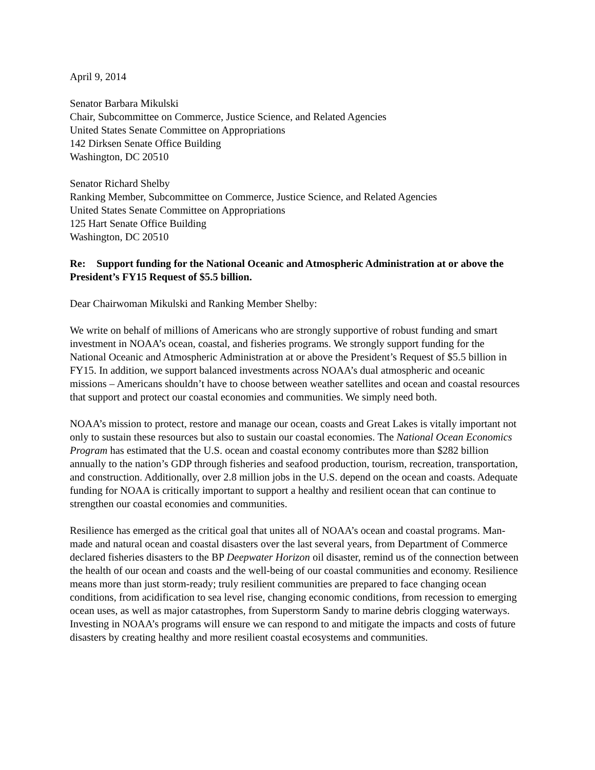April 9, 2014
Senator Barbara Mikulski
Chair, Subcommittee on Commerce, Justice Science, and Related Agencies
United States Senate Committee on Appropriations
142 Dirksen Senate Office Building
Washington, DC 20510
Senator Richard Shelby
Ranking Member, Subcommittee on Commerce, Justice Science, and Related Agencies
United States Senate Committee on Appropriations
125 Hart Senate Office Building
Washington, DC 20510
Re: Support funding for the National Oceanic and Atmospheric Administration at or above the President’s FY15 Request of $5.5 billion.
Dear Chairwoman Mikulski and Ranking Member Shelby:
We write on behalf of millions of Americans who are strongly supportive of robust funding and smart investment in NOAA’s ocean, coastal, and fisheries programs. We strongly support funding for the National Oceanic and Atmospheric Administration at or above the President’s Request of $5.5 billion in FY15. In addition, we support balanced investments across NOAA’s dual atmospheric and oceanic missions – Americans shouldn’t have to choose between weather satellites and ocean and coastal resources that support and protect our coastal economies and communities. We simply need both.
NOAA’s mission to protect, restore and manage our ocean, coasts and Great Lakes is vitally important not only to sustain these resources but also to sustain our coastal economies. The National Ocean Economics Program has estimated that the U.S. ocean and coastal economy contributes more than $282 billion annually to the nation’s GDP through fisheries and seafood production, tourism, recreation, transportation, and construction. Additionally, over 2.8 million jobs in the U.S. depend on the ocean and coasts. Adequate funding for NOAA is critically important to support a healthy and resilient ocean that can continue to strengthen our coastal economies and communities.
Resilience has emerged as the critical goal that unites all of NOAA’s ocean and coastal programs. Man-made and natural ocean and coastal disasters over the last several years, from Department of Commerce declared fisheries disasters to the BP Deepwater Horizon oil disaster, remind us of the connection between the health of our ocean and coasts and the well-being of our coastal communities and economy. Resilience means more than just storm-ready; truly resilient communities are prepared to face changing ocean conditions, from acidification to sea level rise, changing economic conditions, from recession to emerging ocean uses, as well as major catastrophes, from Superstorm Sandy to marine debris clogging waterways. Investing in NOAA’s programs will ensure we can respond to and mitigate the impacts and costs of future disasters by creating healthy and more resilient coastal ecosystems and communities.